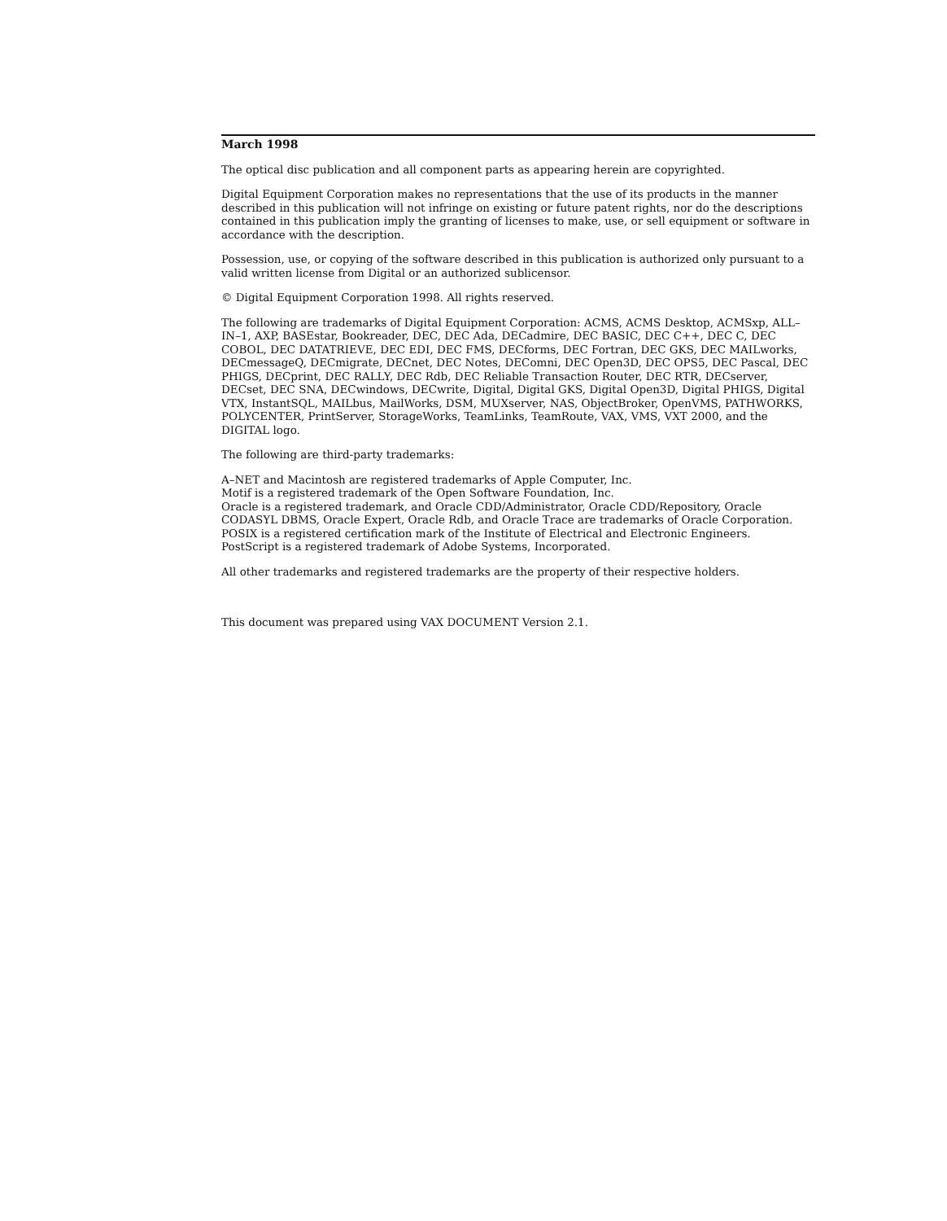March 1998
The optical disc publication and all component parts as appearing herein are copyrighted.
Digital Equipment Corporation makes no representations that the use of its products in the manner described in this publication will not infringe on existing or future patent rights, nor do the descriptions contained in this publication imply the granting of licenses to make, use, or sell equipment or software in accordance with the description.
Possession, use, or copying of the software described in this publication is authorized only pursuant to a valid written license from Digital or an authorized sublicensor.
© Digital Equipment Corporation 1998. All rights reserved.
The following are trademarks of Digital Equipment Corporation: ACMS, ACMS Desktop, ACMSxp, ALL–IN–1, AXP, BASEstar, Bookreader, DEC, DEC Ada, DECadmire, DEC BASIC, DEC C++, DEC C, DEC COBOL, DEC DATATRIEVE, DEC EDI, DEC FMS, DECforms, DEC Fortran, DEC GKS, DEC MAILworks, DECmessageQ, DECmigrate, DECnet, DEC Notes, DEComni, DEC Open3D, DEC OPS5, DEC Pascal, DEC PHIGS, DECprint, DEC RALLY, DEC Rdb, DEC Reliable Transaction Router, DEC RTR, DECserver, DECset, DEC SNA, DECwindows, DECwrite, Digital, Digital GKS, Digital Open3D, Digital PHIGS, Digital VTX, InstantSQL, MAILbus, MailWorks, DSM, MUXserver, NAS, ObjectBroker, OpenVMS, PATHWORKS, POLYCENTER, PrintServer, StorageWorks, TeamLinks, TeamRoute, VAX, VMS, VXT 2000, and the DIGITAL logo.
The following are third-party trademarks:
A–NET and Macintosh are registered trademarks of Apple Computer, Inc.
Motif is a registered trademark of the Open Software Foundation, Inc.
Oracle is a registered trademark, and Oracle CDD/Administrator, Oracle CDD/Repository, Oracle CODASYL DBMS, Oracle Expert, Oracle Rdb, and Oracle Trace are trademarks of Oracle Corporation.
POSIX is a registered certification mark of the Institute of Electrical and Electronic Engineers.
PostScript is a registered trademark of Adobe Systems, Incorporated.
All other trademarks and registered trademarks are the property of their respective holders.
This document was prepared using VAX DOCUMENT Version 2.1.